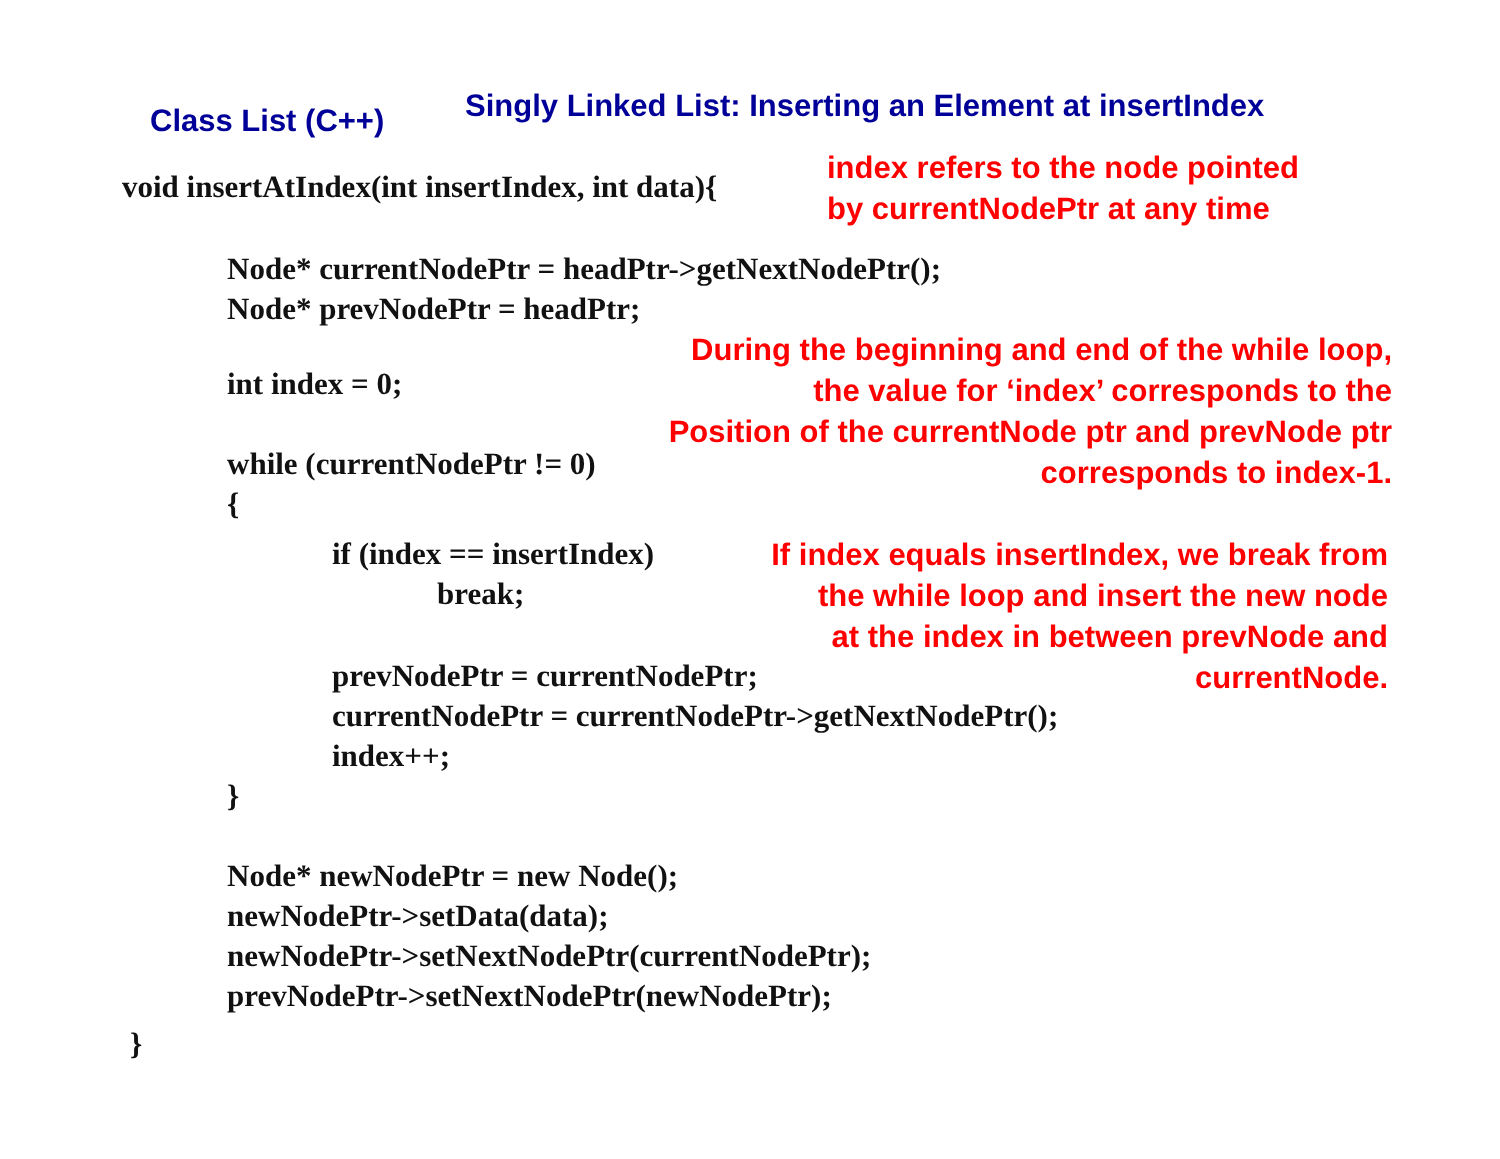Class List (C++)
Singly Linked List: Inserting an Element at insertIndex
void insertAtIndex(int insertIndex, int data){
index refers to the node pointed
by currentNodePtr at any time
Node* currentNodePtr = headPtr->getNextNodePtr();
Node* prevNodePtr = headPtr;
int index = 0;
while (currentNodePtr != 0){
During the beginning and end of the while loop,
the value for ‘index’ corresponds to the
Position of the currentNode ptr and prevNode ptr
corresponds to index-1.
if (index == insertIndex)
break;
If index equals insertIndex, we break from
the while loop and insert the new node
at the index in between prevNode and
currentNode.
prevNodePtr = currentNodePtr;
currentNodePtr = currentNodePtr->getNextNodePtr();
index++;
}
Node* newNodePtr = new Node();
newNodePtr->setData(data);
newNodePtr->setNextNodePtr(currentNodePtr);
prevNodePtr->setNextNodePtr(newNodePtr);
}